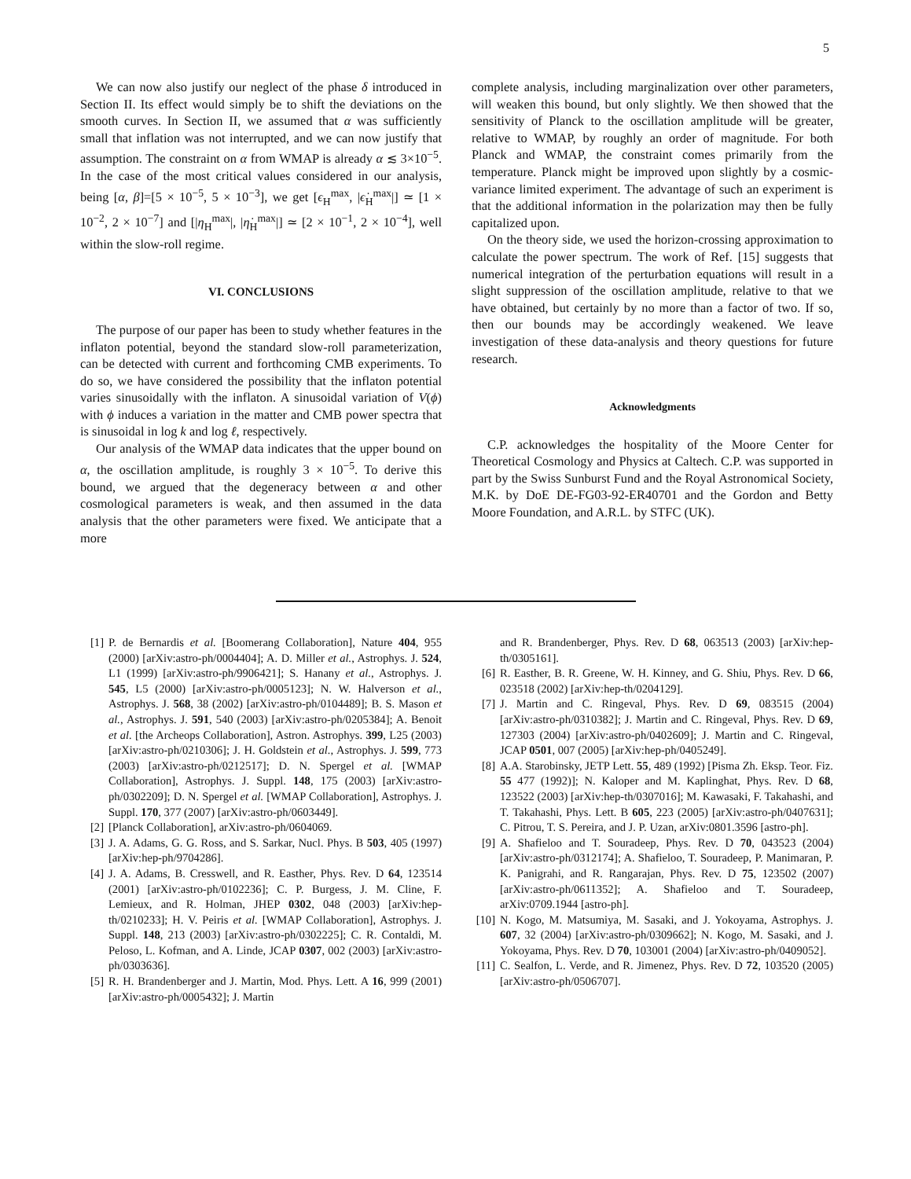5
We can now also justify our neglect of the phase δ introduced in Section II. Its effect would simply be to shift the deviations on the smooth curves. In Section II, we assumed that α was sufficiently small that inflation was not interrupted, and we can now justify that assumption. The constraint on α from WMAP is already α ≲ 3×10<sup>−5</sup>. In the case of the most critical values considered in our analysis, being [α, β]=[5 × 10<sup>−5</sup>, 5 × 10<sup>−3</sup>], we get [ϵ<sub>H</sub><sup>max</sup>, |ϵ̇<sub>H</sub><sup>max</sup>|] ≃ [1 × 10<sup>−2</sup>, 2 × 10<sup>−7</sup>] and [|η<sub>H</sub><sup>max</sup>|, |η̇<sub>H</sub><sup>max</sup>|] ≃ [2 × 10<sup>−1</sup>, 2 × 10<sup>−4</sup>], well within the slow-roll regime.
VI. CONCLUSIONS
The purpose of our paper has been to study whether features in the inflaton potential, beyond the standard slow-roll parameterization, can be detected with current and forthcoming CMB experiments. To do so, we have considered the possibility that the inflaton potential varies sinusoidally with the inflaton. A sinusoidal variation of V(ϕ) with ϕ induces a variation in the matter and CMB power spectra that is sinusoidal in log k and log ℓ, respectively.
Our analysis of the WMAP data indicates that the upper bound on α, the oscillation amplitude, is roughly 3 × 10<sup>−5</sup>. To derive this bound, we argued that the degeneracy between α and other cosmological parameters is weak, and then assumed in the data analysis that the other parameters were fixed. We anticipate that a more
complete analysis, including marginalization over other parameters, will weaken this bound, but only slightly. We then showed that the sensitivity of Planck to the oscillation amplitude will be greater, relative to WMAP, by roughly an order of magnitude. For both Planck and WMAP, the constraint comes primarily from the temperature. Planck might be improved upon slightly by a cosmic-variance limited experiment. The advantage of such an experiment is that the additional information in the polarization may then be fully capitalized upon.
On the theory side, we used the horizon-crossing approximation to calculate the power spectrum. The work of Ref. [15] suggests that numerical integration of the perturbation equations will result in a slight suppression of the oscillation amplitude, relative to that we have obtained, but certainly by no more than a factor of two. If so, then our bounds may be accordingly weakened. We leave investigation of these data-analysis and theory questions for future research.
Acknowledgments
C.P. acknowledges the hospitality of the Moore Center for Theoretical Cosmology and Physics at Caltech. C.P. was supported in part by the Swiss Sunburst Fund and the Royal Astronomical Society, M.K. by DoE DE-FG03-92-ER40701 and the Gordon and Betty Moore Foundation, and A.R.L. by STFC (UK).
[1] P. de Bernardis et al. [Boomerang Collaboration], Nature 404, 955 (2000) [arXiv:astro-ph/0004404]; A. D. Miller et al., Astrophys. J. 524, L1 (1999) [arXiv:astro-ph/9906421]; S. Hanany et al., Astrophys. J. 545, L5 (2000) [arXiv:astro-ph/0005123]; N. W. Halverson et al., Astrophys. J. 568, 38 (2002) [arXiv:astro-ph/0104489]; B. S. Mason et al., Astrophys. J. 591, 540 (2003) [arXiv:astro-ph/0205384]; A. Benoit et al. [the Archeops Collaboration], Astron. Astrophys. 399, L25 (2003) [arXiv:astro-ph/0210306]; J. H. Goldstein et al., Astrophys. J. 599, 773 (2003) [arXiv:astro-ph/0212517]; D. N. Spergel et al. [WMAP Collaboration], Astrophys. J. Suppl. 148, 175 (2003) [arXiv:astro-ph/0302209]; D. N. Spergel et al. [WMAP Collaboration], Astrophys. J. Suppl. 170, 377 (2007) [arXiv:astro-ph/0603449].
[2] [Planck Collaboration], arXiv:astro-ph/0604069.
[3] J. A. Adams, G. G. Ross, and S. Sarkar, Nucl. Phys. B 503, 405 (1997) [arXiv:hep-ph/9704286].
[4] J. A. Adams, B. Cresswell, and R. Easther, Phys. Rev. D 64, 123514 (2001) [arXiv:astro-ph/0102236]; C. P. Burgess, J. M. Cline, F. Lemieux, and R. Holman, JHEP 0302, 048 (2003) [arXiv:hep-th/0210233]; H. V. Peiris et al. [WMAP Collaboration], Astrophys. J. Suppl. 148, 213 (2003) [arXiv:astro-ph/0302225]; C. R. Contaldi, M. Peloso, L. Kofman, and A. Linde, JCAP 0307, 002 (2003) [arXiv:astro-ph/0303636].
[5] R. H. Brandenberger and J. Martin, Mod. Phys. Lett. A 16, 999 (2001) [arXiv:astro-ph/0005432]; J. Martin
and R. Brandenberger, Phys. Rev. D 68, 063513 (2003) [arXiv:hep-th/0305161].
[6] R. Easther, B. R. Greene, W. H. Kinney, and G. Shiu, Phys. Rev. D 66, 023518 (2002) [arXiv:hep-th/0204129].
[7] J. Martin and C. Ringeval, Phys. Rev. D 69, 083515 (2004) [arXiv:astro-ph/0310382]; J. Martin and C. Ringeval, Phys. Rev. D 69, 127303 (2004) [arXiv:astro-ph/0402609]; J. Martin and C. Ringeval, JCAP 0501, 007 (2005) [arXiv:hep-ph/0405249].
[8] A.A. Starobinsky, JETP Lett. 55, 489 (1992) [Pisma Zh. Eksp. Teor. Fiz. 55 477 (1992)]; N. Kaloper and M. Kaplinghat, Phys. Rev. D 68, 123522 (2003) [arXiv:hep-th/0307016]; M. Kawasaki, F. Takahashi, and T. Takahashi, Phys. Lett. B 605, 223 (2005) [arXiv:astro-ph/0407631]; C. Pitrou, T. S. Pereira, and J. P. Uzan, arXiv:0801.3596 [astro-ph].
[9] A. Shafieloo and T. Souradeep, Phys. Rev. D 70, 043523 (2004) [arXiv:astro-ph/0312174]; A. Shafieloo, T. Souradeep, P. Manimaran, P. K. Panigrahi, and R. Rangarajan, Phys. Rev. D 75, 123502 (2007) [arXiv:astro-ph/0611352]; A. Shafieloo and T. Souradeep, arXiv:0709.1944 [astro-ph].
[10] N. Kogo, M. Matsumiya, M. Sasaki, and J. Yokoyama, Astrophys. J. 607, 32 (2004) [arXiv:astro-ph/0309662]; N. Kogo, M. Sasaki, and J. Yokoyama, Phys. Rev. D 70, 103001 (2004) [arXiv:astro-ph/0409052].
[11] C. Sealfon, L. Verde, and R. Jimenez, Phys. Rev. D 72, 103520 (2005) [arXiv:astro-ph/0506707].